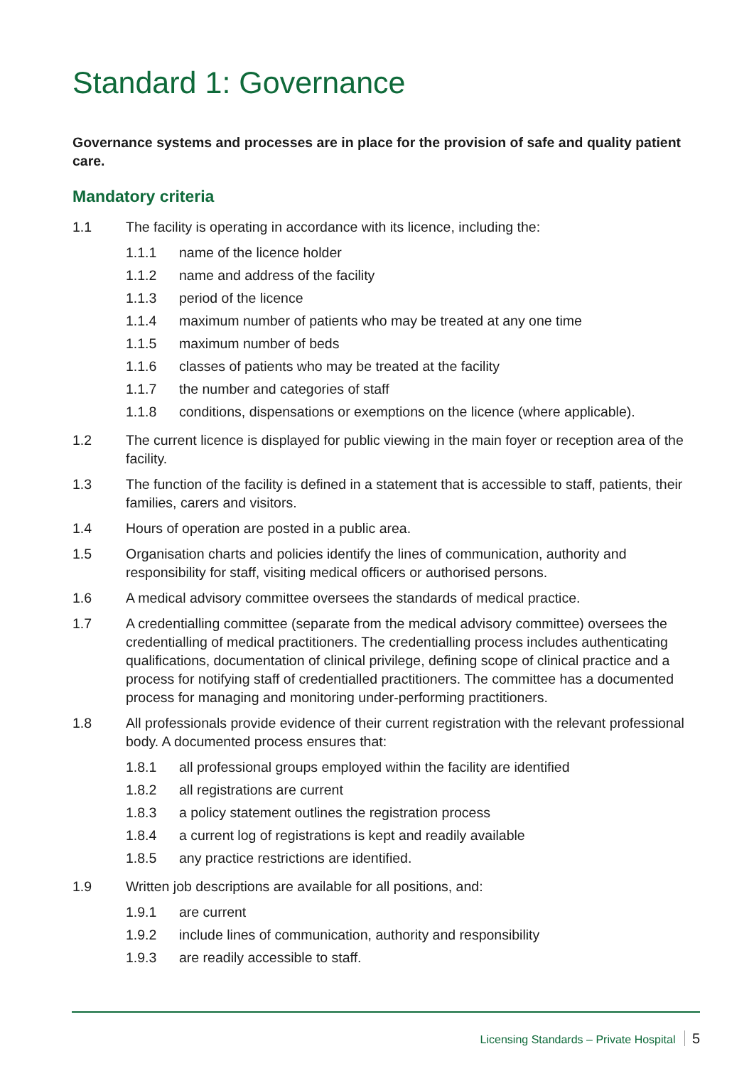Standard 1: Governance
Governance systems and processes are in place for the provision of safe and quality patient care.
Mandatory criteria
1.1 The facility is operating in accordance with its licence, including the:
1.1.1 name of the licence holder
1.1.2 name and address of the facility
1.1.3 period of the licence
1.1.4 maximum number of patients who may be treated at any one time
1.1.5 maximum number of beds
1.1.6 classes of patients who may be treated at the facility
1.1.7 the number and categories of staff
1.1.8 conditions, dispensations or exemptions on the licence (where applicable).
1.2 The current licence is displayed for public viewing in the main foyer or reception area of the facility.
1.3 The function of the facility is defined in a statement that is accessible to staff, patients, their families, carers and visitors.
1.4 Hours of operation are posted in a public area.
1.5 Organisation charts and policies identify the lines of communication, authority and responsibility for staff, visiting medical officers or authorised persons.
1.6 A medical advisory committee oversees the standards of medical practice.
1.7 A credentialling committee (separate from the medical advisory committee) oversees the credentialling of medical practitioners. The credentialling process includes authenticating qualifications, documentation of clinical privilege, defining scope of clinical practice and a process for notifying staff of credentialled practitioners. The committee has a documented process for managing and monitoring under-performing practitioners.
1.8 All professionals provide evidence of their current registration with the relevant professional body. A documented process ensures that:
1.8.1 all professional groups employed within the facility are identified
1.8.2 all registrations are current
1.8.3 a policy statement outlines the registration process
1.8.4 a current log of registrations is kept and readily available
1.8.5 any practice restrictions are identified.
1.9 Written job descriptions are available for all positions, and:
1.9.1 are current
1.9.2 include lines of communication, authority and responsibility
1.9.3 are readily accessible to staff.
Licensing Standards – Private Hospital 5